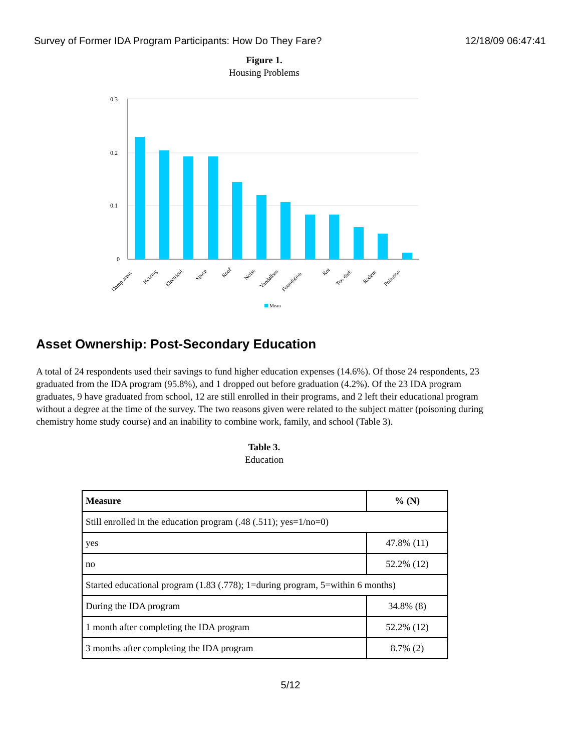Survey of Former IDA Program Participants: How Do They Fare? 12/18/09 06:47:41
Figure 1.
Housing Problems
0.3
0.2
0.1
0
Damp areas
Heating
Electrical
Space
Roof
Noise
Vandalism
Foundation
Rot
Too dark
Rodent
Pollution
Mean
Asset Ownership: Post-Secondary Education
A total of 24 respondents used their savings to fund higher education expenses (14.6%). Of those 24 respondents, 23 graduated from the IDA program (95.8%), and 1 dropped out before graduation (4.2%). Of the 23 IDA program graduates, 9 have graduated from school, 12 are still enrolled in their programs, and 2 left their educational program without a degree at the time of the survey. The two reasons given were related to the subject matter (poisoning during chemistry home study course) and an inability to combine work, family, and school (Table 3).
Table 3.
Education
| Measure | % (N) |
| --- | --- |
| Still enrolled in the education program (.48 (.511); yes=1/no=0) | |
| yes | 47.8% (11) |
| no | 52.2% (12) |
| Started educational program (1.83 (.778); 1=during program, 5=within 6 months) | |
| During the IDA program | 34.8% (8) |
| 1 month after completing the IDA program | 52.2% (12) |
| 3 months after completing the IDA program | 8.7% (2) |
5/12